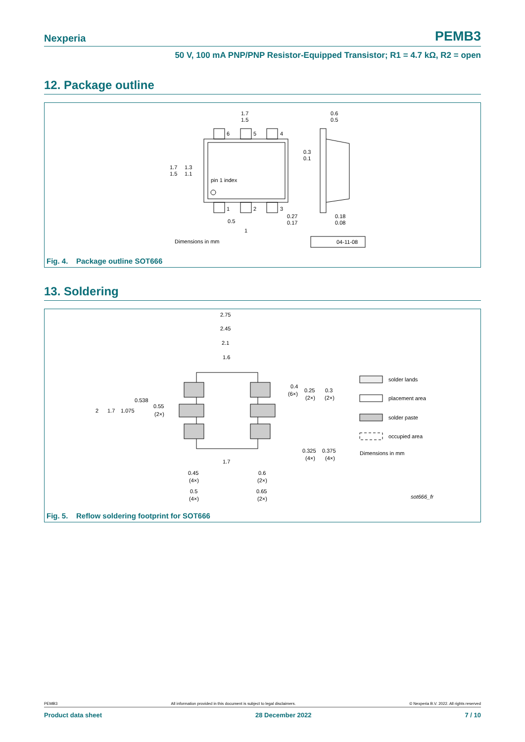Nexperia PEMB3
50 V, 100 mA PNP/PNP Resistor-Equipped Transistor; R1 = 4.7 kΩ, R2 = open
12. Package outline
6
5
4
1
2
3
1.7
1.5
1.7
1.5
1.3
1.1
pin 1 index
0.5
1
0.27
0.17
0.6
0.5
0.3
0.1
0.18
0.08
Dimensions in mm
04-11-08
Fig. 4. Package outline SOT666
13. Soldering
2.75
2.45
2.1
1.6
2
1.7
1.075
0.538
0.55
(2×)
0.4
(6×)
0.25
(2×)
0.3
(2×)
0.325
0.375
(4×)
(4×)
1.7
0.45
(4×)
0.5
(4×)
0.6
(2×)
0.65
(2×)
solder lands
placement area
solder paste
occupied area
Dimensions in mm
sot666_fr
Fig. 5. Reflow soldering footprint for SOT666
PEMB3 All information provided in this document is subject to legal disclaimers. © Nexperia B.V. 2022. All rights reserved
Product data sheet 28 December 2022 7 / 10